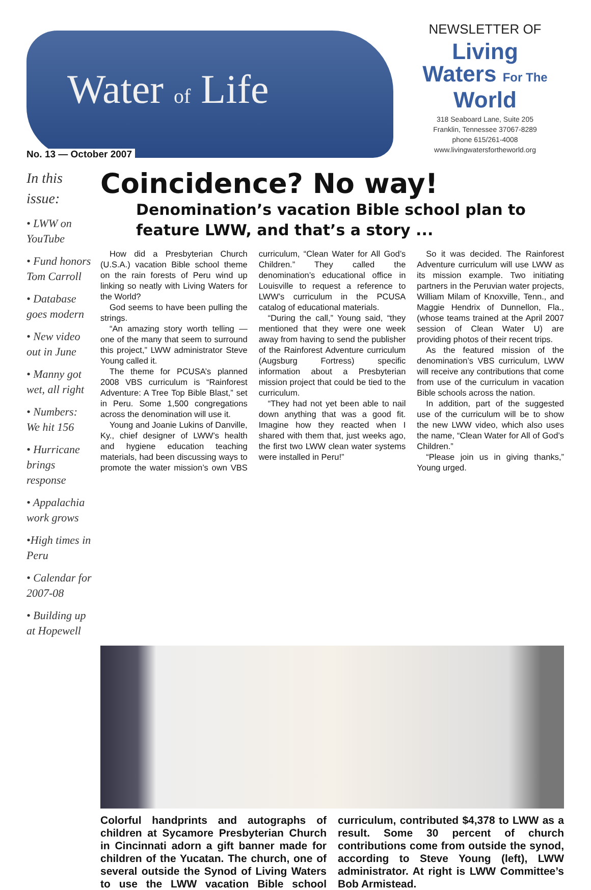Water of Life
No. 13 — October 2007
NEWSLETTER OF
Living
Waters For The
World
318 Seaboard Lane, Suite 205
Franklin, Tennessee 37067-8289
phone 615/261-4008
www.livingwatersfortheworld.org
In this issue:
• LWW on YouTube
• Fund honors Tom Carroll
• Database goes modern
• New video out in June
• Manny got wet, all right
• Numbers: We hit 156
• Hurricane brings response
• Appalachia work grows
•High times in Peru
• Calendar for 2007-08
• Building up at Hopewell
Coincidence? No way!
Denomination’s vacation Bible school plan to feature LWW, and that’s a story ...
How did a Presbyterian Church (U.S.A.) vacation Bible school theme on the rain forests of Peru wind up linking so neatly with Living Waters for the World?
God seems to have been pulling the strings.
“An amazing story worth telling — one of the many that seem to surround this project,” LWW administrator Steve Young called it.
The theme for PCUSA’s planned 2008 VBS curriculum is “Rainforest Adventure: A Tree Top Bible Blast,” set in Peru. Some 1,500 congregations across the denomination will use it.
Young and Joanie Lukins of Danville, Ky., chief designer of LWW’s health and hygiene education teaching materials, had been discussing ways to promote the water mission’s own VBS curriculum, “Clean Water for All God’s Children.” They called the denomination’s educational office in Louisville to request a reference to LWW’s curriculum in the PCUSA catalog of educational materials.
“During the call,” Young said, “they mentioned that they were one week away from having to send the publisher of the Rainforest Adventure curriculum (Augsburg Fortress) specific information about a Presbyterian mission project that could be tied to the curriculum.
“They had not yet been able to nail down anything that was a good fit. Imagine how they reacted when I shared with them that, just weeks ago, the first two LWW clean water systems were installed in Peru!”
So it was decided. The Rainforest Adventure curriculum will use LWW as its mission example. Two initiating partners in the Peruvian water projects, William Milam of Knoxville, Tenn., and Maggie Hendrix of Dunnellon, Fla., (whose teams trained at the April 2007 session of Clean Water U) are providing photos of their recent trips.
As the featured mission of the denomination’s VBS curriculum, LWW will receive any contributions that come from use of the curriculum in vacation Bible schools across the nation.
In addition, part of the suggested use of the curriculum will be to show the new LWW video, which also uses the name, “Clean Water for All of God’s Children.”
“Please join us in giving thanks,” Young urged.
Colorful handprints and autographs of children at Sycamore Presbyterian Church in Cincinnati adorn a gift banner made for children of the Yucatan. The church, one of several outside the Synod of Living Waters to use the LWW vacation Bible school curriculum, contributed $4,378 to LWW as a result. Some 30 percent of church contributions come from outside the synod, according to Steve Young (left), LWW administrator. At right is LWW Committee’s Bob Armistead.